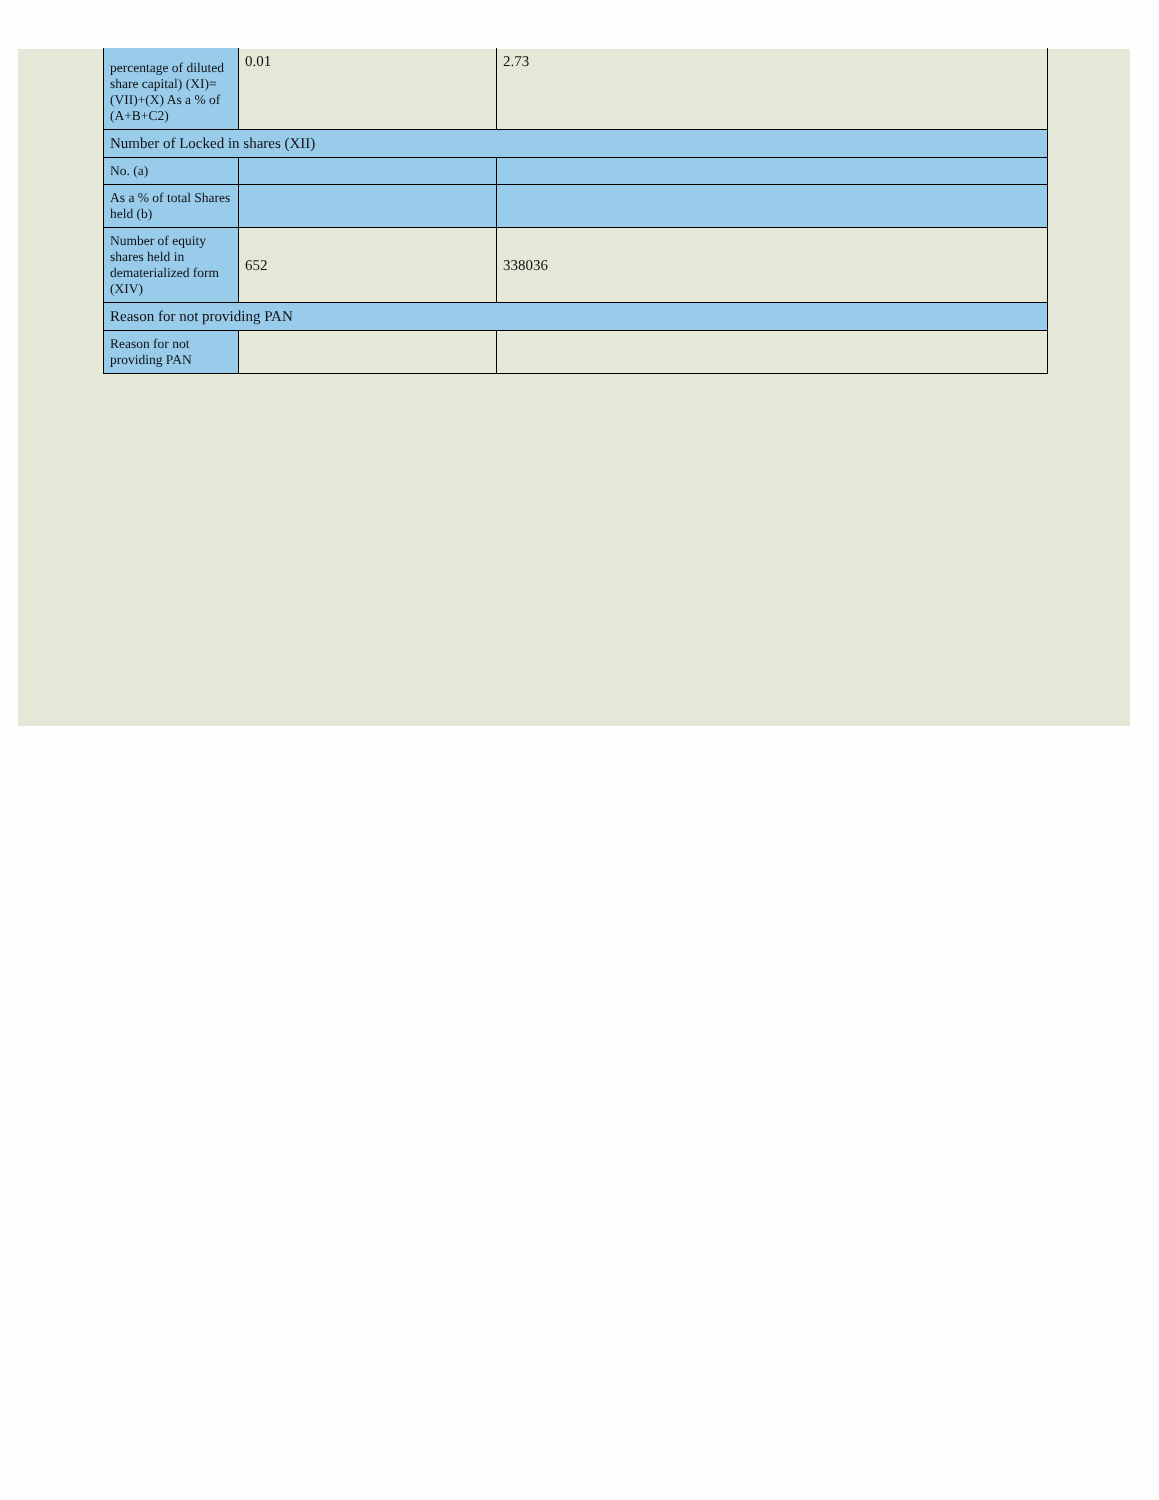| percentage of diluted share capital) (XI)= (VII)+(X) As a % of (A+B+C2) | 0.01 | 2.73 |
| Number of Locked in shares (XII) | | |
| No. (a) | | |
| As a % of total Shares held (b) | | |
| Number of equity shares held in dematerialized form (XIV) | 652 | 338036 |
| Reason for not providing PAN | | |
| Reason for not providing PAN | | |